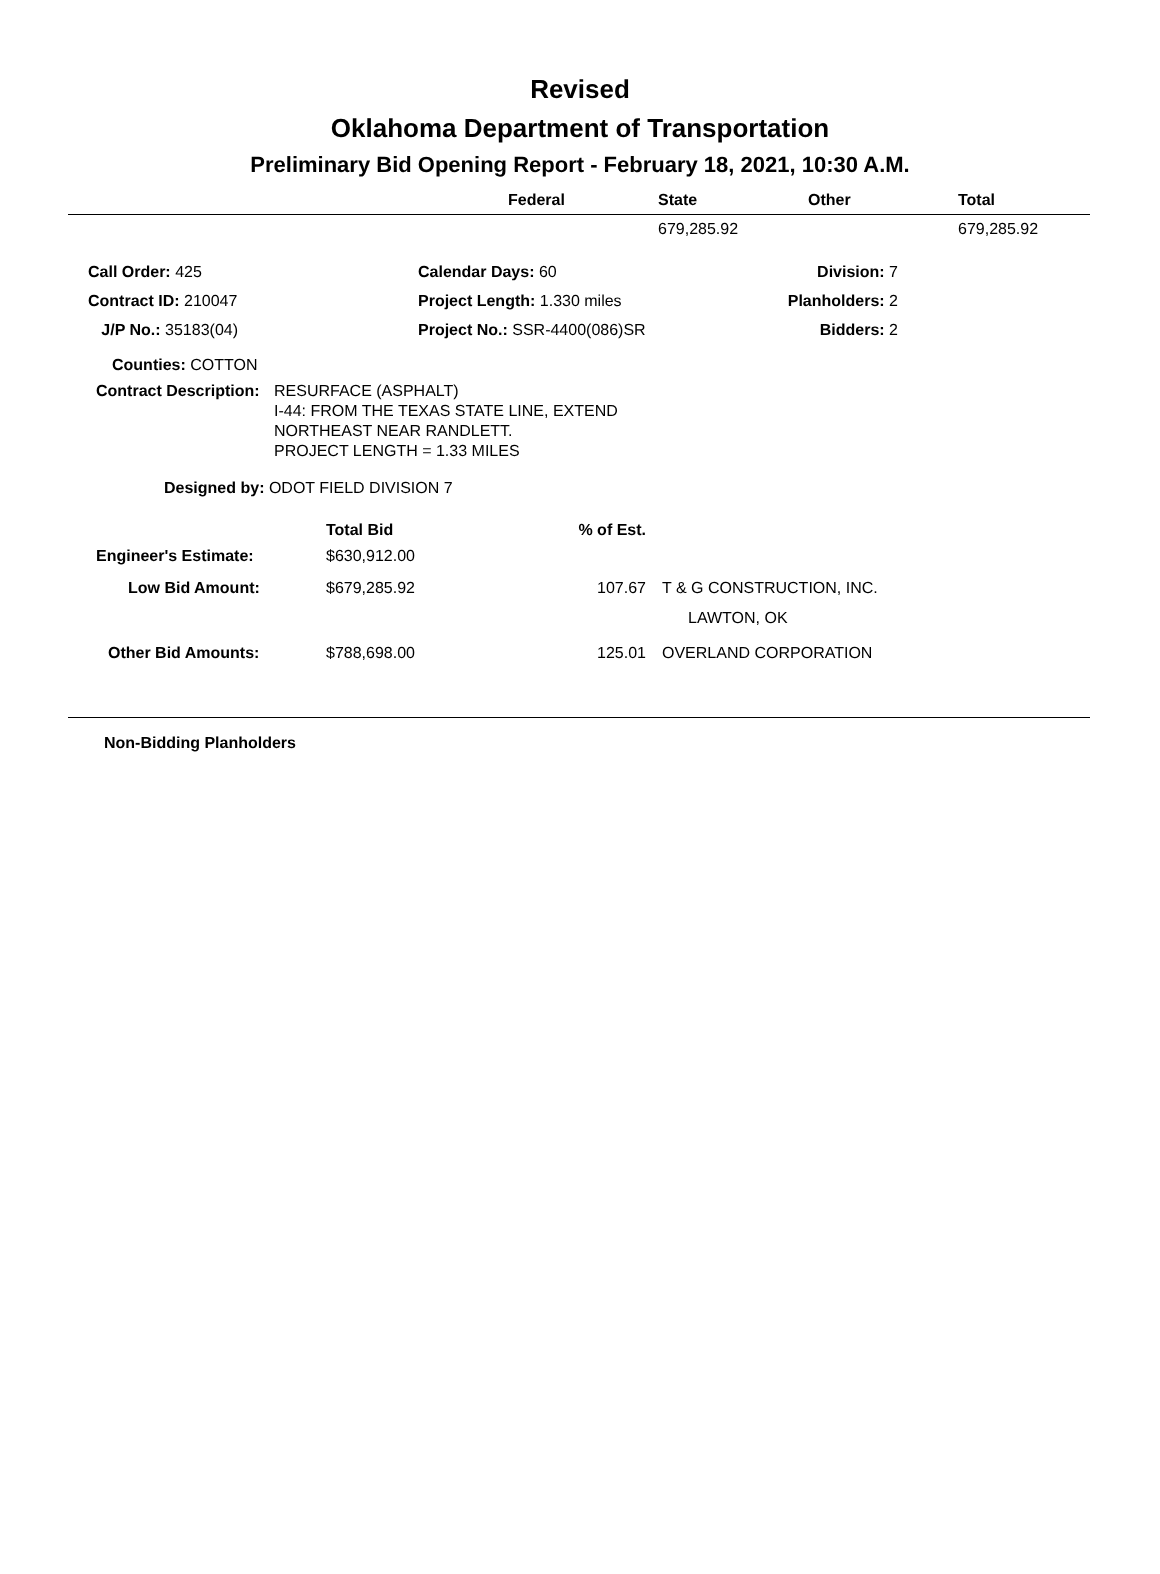Revised
Oklahoma Department of Transportation
Preliminary Bid Opening Report - February 18, 2021, 10:30 A.M.
| | Federal | State | Other | Total |
| --- | --- | --- | --- | --- |
| | | 679,285.92 | | 679,285.92 |
| Call Order: 425 | Calendar Days: 60 | Division: 7 |
| Contract ID: 210047 | Project Length: 1.330 miles | Planholders: 2 |
| J/P No.: 35183(04) | Project No.: SSR-4400(086)SR | Bidders: 2 |
Counties: COTTON
Contract Description:
RESURFACE (ASPHALT)
I-44: FROM THE TEXAS STATE LINE, EXTEND
NORTHEAST NEAR RANDLETT.
PROJECT LENGTH = 1.33 MILES
Designed by: ODOT FIELD DIVISION 7
| | Total Bid | % of Est. | |
| Engineer's Estimate: | $630,912.00 | | |
| Low Bid Amount: | $679,285.92 | 107.67 | T & G CONSTRUCTION, INC. |
| | | | LAWTON, OK |
| Other Bid Amounts: | $788,698.00 | 125.01 | OVERLAND CORPORATION |
Non-Bidding Planholders